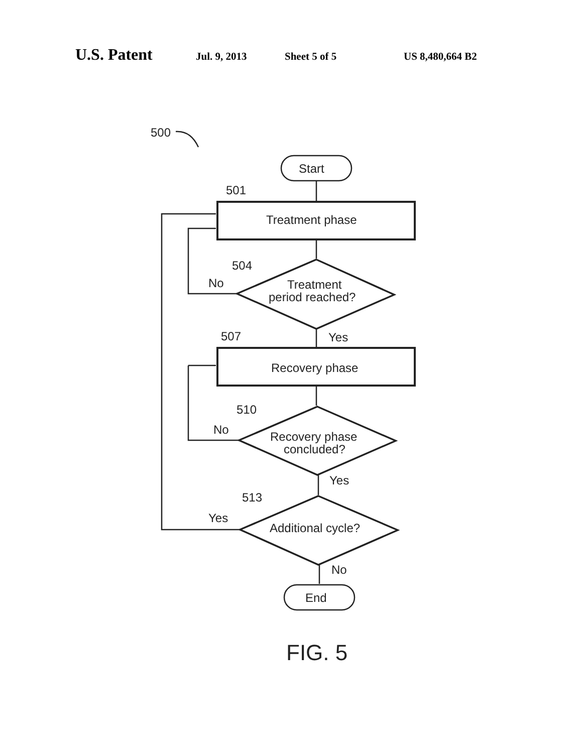U.S. Patent Jul. 9, 2013 Sheet 5 of 5 US 8,480,664 B2
500
Start
501
Treatment phase
504
Treatment
period reached?
No
Yes
507
Recovery phase
510
Recovery phase
concluded?
No
Yes
513
Additional cycle?
Yes
No
End
FIG. 5